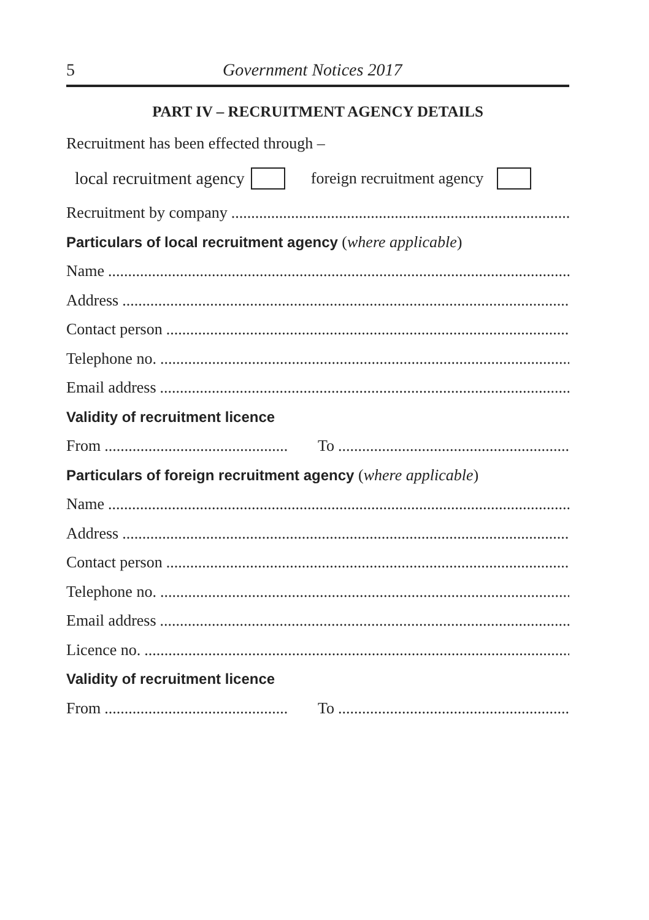5 Government Notices 2017
PART IV – RECRUITMENT AGENCY DETAILS
Recruitment has been effected through –
local recruitment agency foreign recruitment agency
Recruitment by company
Particulars of local recruitment agency (where applicable)
Name
Address
Contact person
Telephone no.
Email address
Validity of recruitment licence
From To
Particulars of foreign recruitment agency (where applicable)
Name
Address
Contact person
Telephone no.
Email address
Licence no.
Validity of recruitment licence
From To